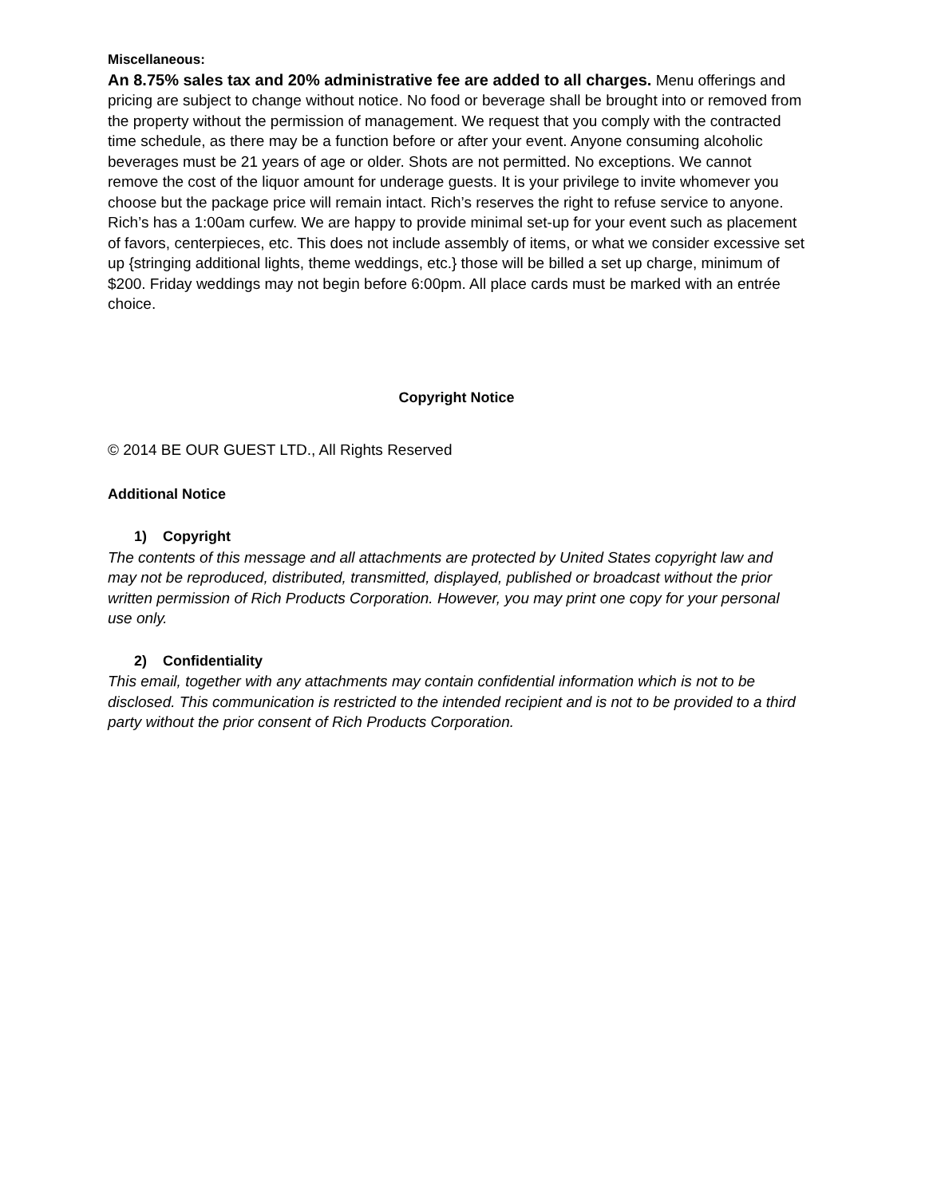Miscellaneous:
An 8.75% sales tax and 20% administrative fee are added to all charges. Menu offerings and pricing are subject to change without notice. No food or beverage shall be brought into or removed from the property without the permission of management. We request that you comply with the contracted time schedule, as there may be a function before or after your event. Anyone consuming alcoholic beverages must be 21 years of age or older. Shots are not permitted. No exceptions. We cannot remove the cost of the liquor amount for underage guests. It is your privilege to invite whomever you choose but the package price will remain intact. Rich’s reserves the right to refuse service to anyone. Rich’s has a 1:00am curfew. We are happy to provide minimal set-up for your event such as placement of favors, centerpieces, etc. This does not include assembly of items, or what we consider excessive set up {stringing additional lights, theme weddings, etc.} those will be billed a set up charge, minimum of $200. Friday weddings may not begin before 6:00pm. All place cards must be marked with an entrée choice.
Copyright Notice
© 2014 BE OUR GUEST LTD., All Rights Reserved
Additional Notice
1) Copyright
The contents of this message and all attachments are protected by United States copyright law and may not be reproduced, distributed, transmitted, displayed, published or broadcast without the prior written permission of Rich Products Corporation. However, you may print one copy for your personal use only.
2) Confidentiality
This email, together with any attachments may contain confidential information which is not to be disclosed. This communication is restricted to the intended recipient and is not to be provided to a third party without the prior consent of Rich Products Corporation.